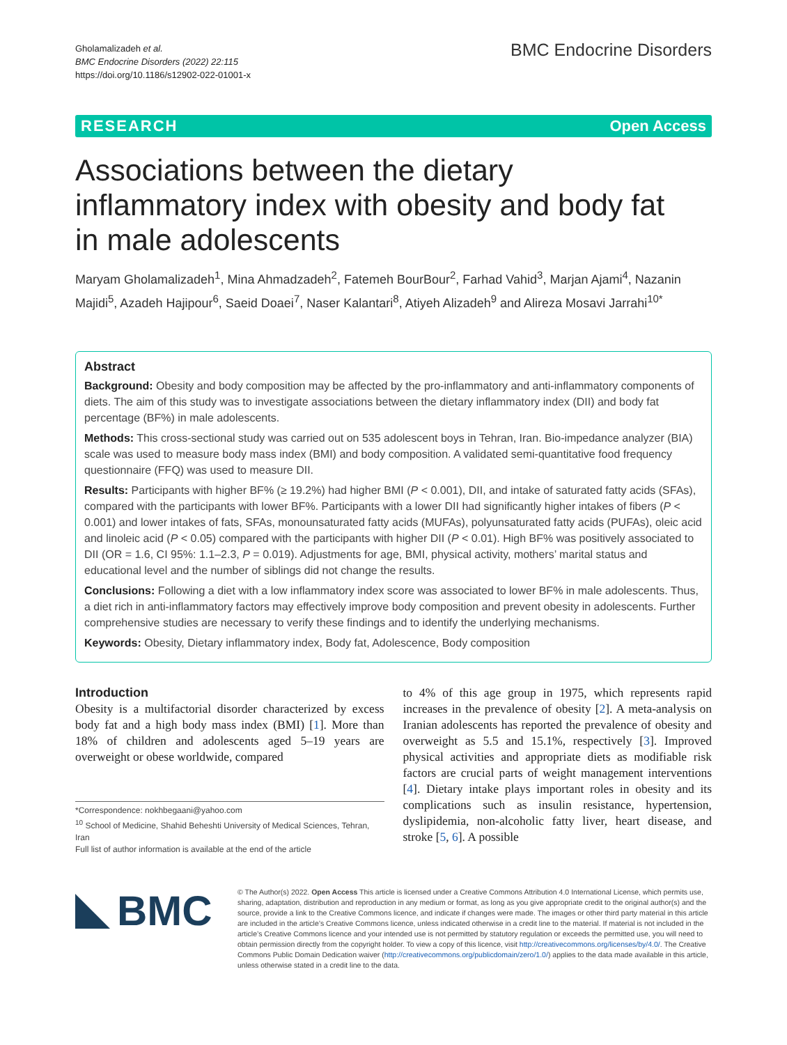Gholamalizadeh et al.
BMC Endocrine Disorders (2022) 22:115
https://doi.org/10.1186/s12902-022-01001-x
BMC Endocrine Disorders
RESEARCH Open Access
Associations between the dietary inflammatory index with obesity and body fat in male adolescents
Maryam Gholamalizadeh<sup>1</sup>, Mina Ahmadzadeh<sup>2</sup>, Fatemeh BourBour<sup>2</sup>, Farhad Vahid<sup>3</sup>, Marjan Ajami<sup>4</sup>, Nazanin Majidi<sup>5</sup>, Azadeh Hajipour<sup>6</sup>, Saeid Doaei<sup>7</sup>, Naser Kalantari<sup>8</sup>, Atiyeh Alizadeh<sup>9</sup> and Alireza Mosavi Jarrahi<sup>10*</sup>
Abstract
Background: Obesity and body composition may be affected by the pro-inflammatory and anti-inflammatory components of diets. The aim of this study was to investigate associations between the dietary inflammatory index (DII) and body fat percentage (BF%) in male adolescents.
Methods: This cross-sectional study was carried out on 535 adolescent boys in Tehran, Iran. Bio-impedance analyzer (BIA) scale was used to measure body mass index (BMI) and body composition. A validated semi-quantitative food frequency questionnaire (FFQ) was used to measure DII.
Results: Participants with higher BF% (≥ 19.2%) had higher BMI (P < 0.001), DII, and intake of saturated fatty acids (SFAs), compared with the participants with lower BF%. Participants with a lower DII had significantly higher intakes of fibers (P < 0.001) and lower intakes of fats, SFAs, monounsaturated fatty acids (MUFAs), polyunsaturated fatty acids (PUFAs), oleic acid and linoleic acid (P < 0.05) compared with the participants with higher DII (P < 0.01). High BF% was positively associated to DII (OR = 1.6, CI 95%: 1.1–2.3, P = 0.019). Adjustments for age, BMI, physical activity, mothers’ marital status and educational level and the number of siblings did not change the results.
Conclusions: Following a diet with a low inflammatory index score was associated to lower BF% in male adolescents. Thus, a diet rich in anti-inflammatory factors may effectively improve body composition and prevent obesity in adolescents. Further comprehensive studies are necessary to verify these findings and to identify the underlying mechanisms.
Keywords: Obesity, Dietary inflammatory index, Body fat, Adolescence, Body composition
Introduction
Obesity is a multifactorial disorder characterized by excess body fat and a high body mass index (BMI) [1]. More than 18% of children and adolescents aged 5–19 years are overweight or obese worldwide, compared
*Correspondence: nokhbegaani@yahoo.com
<sup>10</sup> School of Medicine, Shahid Beheshti University of Medical Sciences, Tehran, Iran
Full list of author information is available at the end of the article
to 4% of this age group in 1975, which represents rapid increases in the prevalence of obesity [2]. A meta-analysis on Iranian adolescents has reported the prevalence of obesity and overweight as 5.5 and 15.1%, respectively [3]. Improved physical activities and appropriate diets as modifiable risk factors are crucial parts of weight management interventions [4]. Dietary intake plays important roles in obesity and its complications such as insulin resistance, hypertension, dyslipidemia, non-alcoholic fatty liver, heart disease, and stroke [5, 6]. A possible
BMC
© The Author(s) 2022. Open Access This article is licensed under a Creative Commons Attribution 4.0 International License, which permits use, sharing, adaptation, distribution and reproduction in any medium or format, as long as you give appropriate credit to the original author(s) and the source, provide a link to the Creative Commons licence, and indicate if changes were made. The images or other third party material in this article are included in the article’s Creative Commons licence, unless indicated otherwise in a credit line to the material. If material is not included in the article’s Creative Commons licence and your intended use is not permitted by statutory regulation or exceeds the permitted use, you will need to obtain permission directly from the copyright holder. To view a copy of this licence, visit http://creativecommons.org/licenses/by/4.0/. The Creative Commons Public Domain Dedication waiver (http://creativecommons.org/publicdomain/zero/1.0/) applies to the data made available in this article, unless otherwise stated in a credit line to the data.